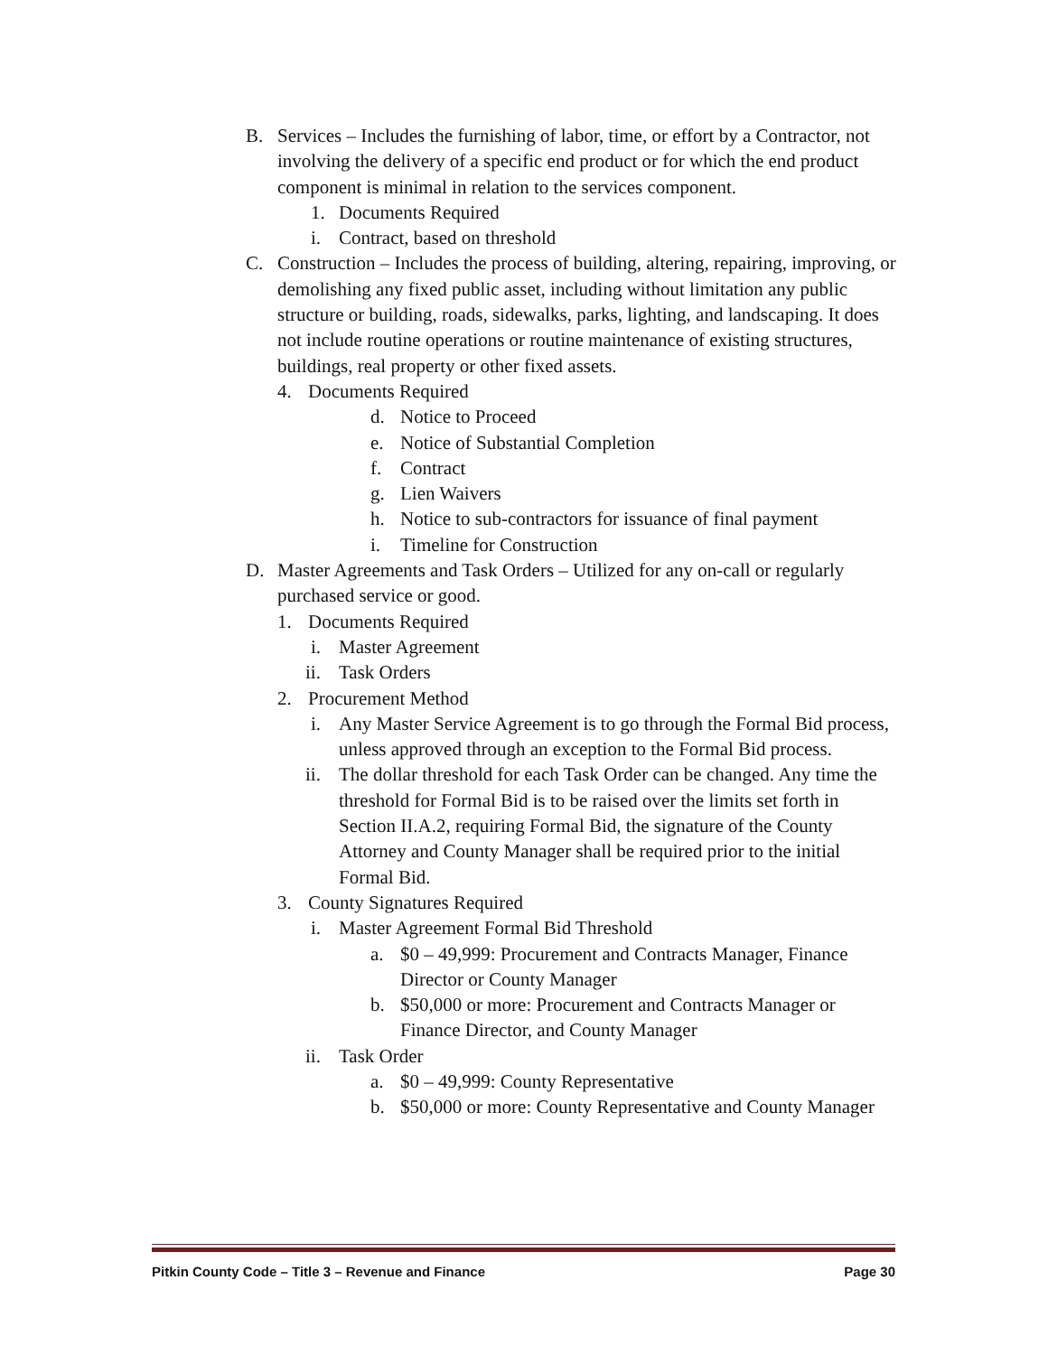B. Services – Includes the furnishing of labor, time, or effort by a Contractor, not involving the delivery of a specific end product or for which the end product component is minimal in relation to the services component.
1. Documents Required
i. Contract, based on threshold
C. Construction – Includes the process of building, altering, repairing, improving, or demolishing any fixed public asset, including without limitation any public structure or building, roads, sidewalks, parks, lighting, and landscaping. It does not include routine operations or routine maintenance of existing structures, buildings, real property or other fixed assets.
4. Documents Required
d. Notice to Proceed
e. Notice of Substantial Completion
f. Contract
g. Lien Waivers
h. Notice to sub-contractors for issuance of final payment
i. Timeline for Construction
D. Master Agreements and Task Orders – Utilized for any on-call or regularly purchased service or good.
1. Documents Required
i. Master Agreement
ii. Task Orders
2. Procurement Method
i. Any Master Service Agreement is to go through the Formal Bid process, unless approved through an exception to the Formal Bid process.
ii. The dollar threshold for each Task Order can be changed. Any time the threshold for Formal Bid is to be raised over the limits set forth in Section II.A.2, requiring Formal Bid, the signature of the County Attorney and County Manager shall be required prior to the initial Formal Bid.
3. County Signatures Required
i. Master Agreement Formal Bid Threshold
a. $0 – 49,999: Procurement and Contracts Manager, Finance Director or County Manager
b. $50,000 or more: Procurement and Contracts Manager or Finance Director, and County Manager
ii. Task Order
a. $0 – 49,999: County Representative
b. $50,000 or more: County Representative and County Manager
Pitkin County Code – Title 3 – Revenue and Finance Page 30